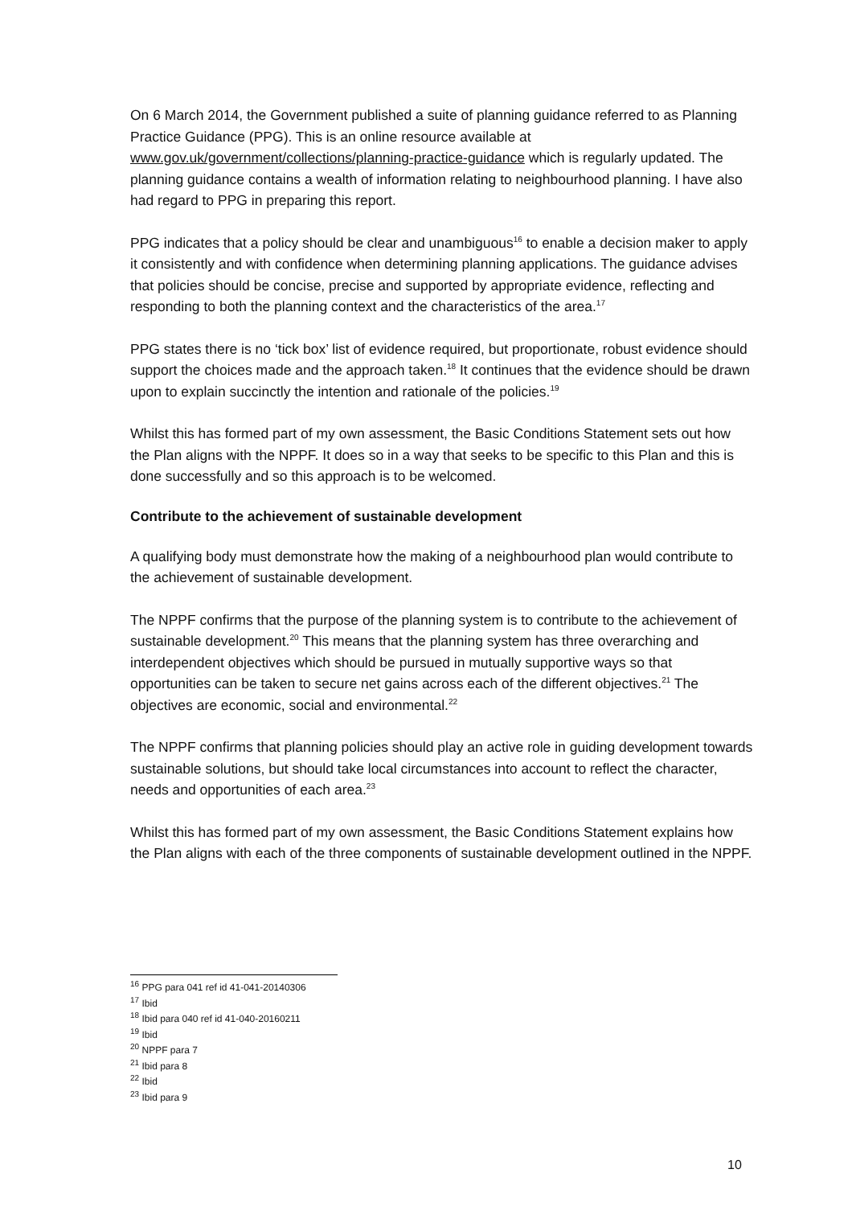On 6 March 2014, the Government published a suite of planning guidance referred to as Planning Practice Guidance (PPG). This is an online resource available at www.gov.uk/government/collections/planning-practice-guidance which is regularly updated. The planning guidance contains a wealth of information relating to neighbourhood planning. I have also had regard to PPG in preparing this report.
PPG indicates that a policy should be clear and unambiguous<sup>16</sup> to enable a decision maker to apply it consistently and with confidence when determining planning applications. The guidance advises that policies should be concise, precise and supported by appropriate evidence, reflecting and responding to both the planning context and the characteristics of the area.<sup>17</sup>
PPG states there is no ‘tick box’ list of evidence required, but proportionate, robust evidence should support the choices made and the approach taken.<sup>18</sup> It continues that the evidence should be drawn upon to explain succinctly the intention and rationale of the policies.<sup>19</sup>
Whilst this has formed part of my own assessment, the Basic Conditions Statement sets out how the Plan aligns with the NPPF. It does so in a way that seeks to be specific to this Plan and this is done successfully and so this approach is to be welcomed.
Contribute to the achievement of sustainable development
A qualifying body must demonstrate how the making of a neighbourhood plan would contribute to the achievement of sustainable development.
The NPPF confirms that the purpose of the planning system is to contribute to the achievement of sustainable development.<sup>20</sup> This means that the planning system has three overarching and interdependent objectives which should be pursued in mutually supportive ways so that opportunities can be taken to secure net gains across each of the different objectives.<sup>21</sup> The objectives are economic, social and environmental.<sup>22</sup>
The NPPF confirms that planning policies should play an active role in guiding development towards sustainable solutions, but should take local circumstances into account to reflect the character, needs and opportunities of each area.<sup>23</sup>
Whilst this has formed part of my own assessment, the Basic Conditions Statement explains how the Plan aligns with each of the three components of sustainable development outlined in the NPPF.
<sup>16</sup> PPG para 041 ref id 41-041-20140306
<sup>17</sup> Ibid
<sup>18</sup> Ibid para 040 ref id 41-040-20160211
<sup>19</sup> Ibid
<sup>20</sup> NPPF para 7
<sup>21</sup> Ibid para 8
<sup>22</sup> Ibid
<sup>23</sup> Ibid para 9
10